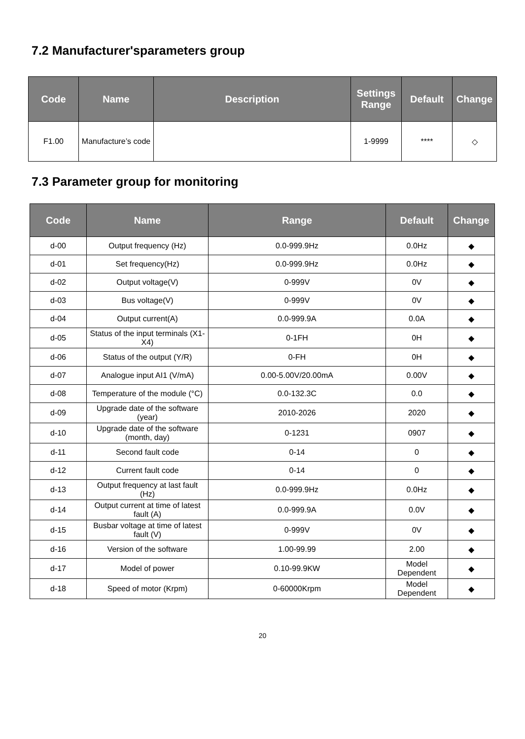7.2 Manufacturer'sparameters group
| Code | Name | Description | Settings Range | Default | Change |
| --- | --- | --- | --- | --- | --- |
| F1.00 | Manufacture’s code | | 1-9999 | **** | ◇ |
7.3 Parameter group for monitoring
| Code | Name | Range | Default | Change |
| --- | --- | --- | --- | --- |
| d-00 | Output frequency (Hz) | 0.0-999.9Hz | 0.0Hz | ◆ |
| d-01 | Set frequency(Hz) | 0.0-999.9Hz | 0.0Hz | ◆ |
| d-02 | Output voltage(V) | 0-999V | 0V | ◆ |
| d-03 | Bus voltage(V) | 0-999V | 0V | ◆ |
| d-04 | Output current(A) | 0.0-999.9A | 0.0A | ◆ |
| d-05 | Status of the input terminals (X1-X4) | 0-1FH | 0H | ◆ |
| d-06 | Status of the output (Y/R) | 0-FH | 0H | ◆ |
| d-07 | Analogue input AI1 (V/mA) | 0.00-5.00V/20.00mA | 0.00V | ◆ |
| d-08 | Temperature of the module (°C) | 0.0-132.3C | 0.0 | ◆ |
| d-09 | Upgrade date of the software (year) | 2010-2026 | 2020 | ◆ |
| d-10 | Upgrade date of the software (month, day) | 0-1231 | 0907 | ◆ |
| d-11 | Second fault code | 0-14 | 0 | ◆ |
| d-12 | Current fault code | 0-14 | 0 | ◆ |
| d-13 | Output frequency at last fault (Hz) | 0.0-999.9Hz | 0.0Hz | ◆ |
| d-14 | Output current at time of latest fault (A) | 0.0-999.9A | 0.0V | ◆ |
| d-15 | Busbar voltage at time of latest fault (V) | 0-999V | 0V | ◆ |
| d-16 | Version of the software | 1.00-99.99 | 2.00 | ◆ |
| d-17 | Model of power | 0.10-99.9KW | Model Dependent | ◆ |
| d-18 | Speed of motor (Krpm) | 0-60000Krpm | Model Dependent | ◆ |
20